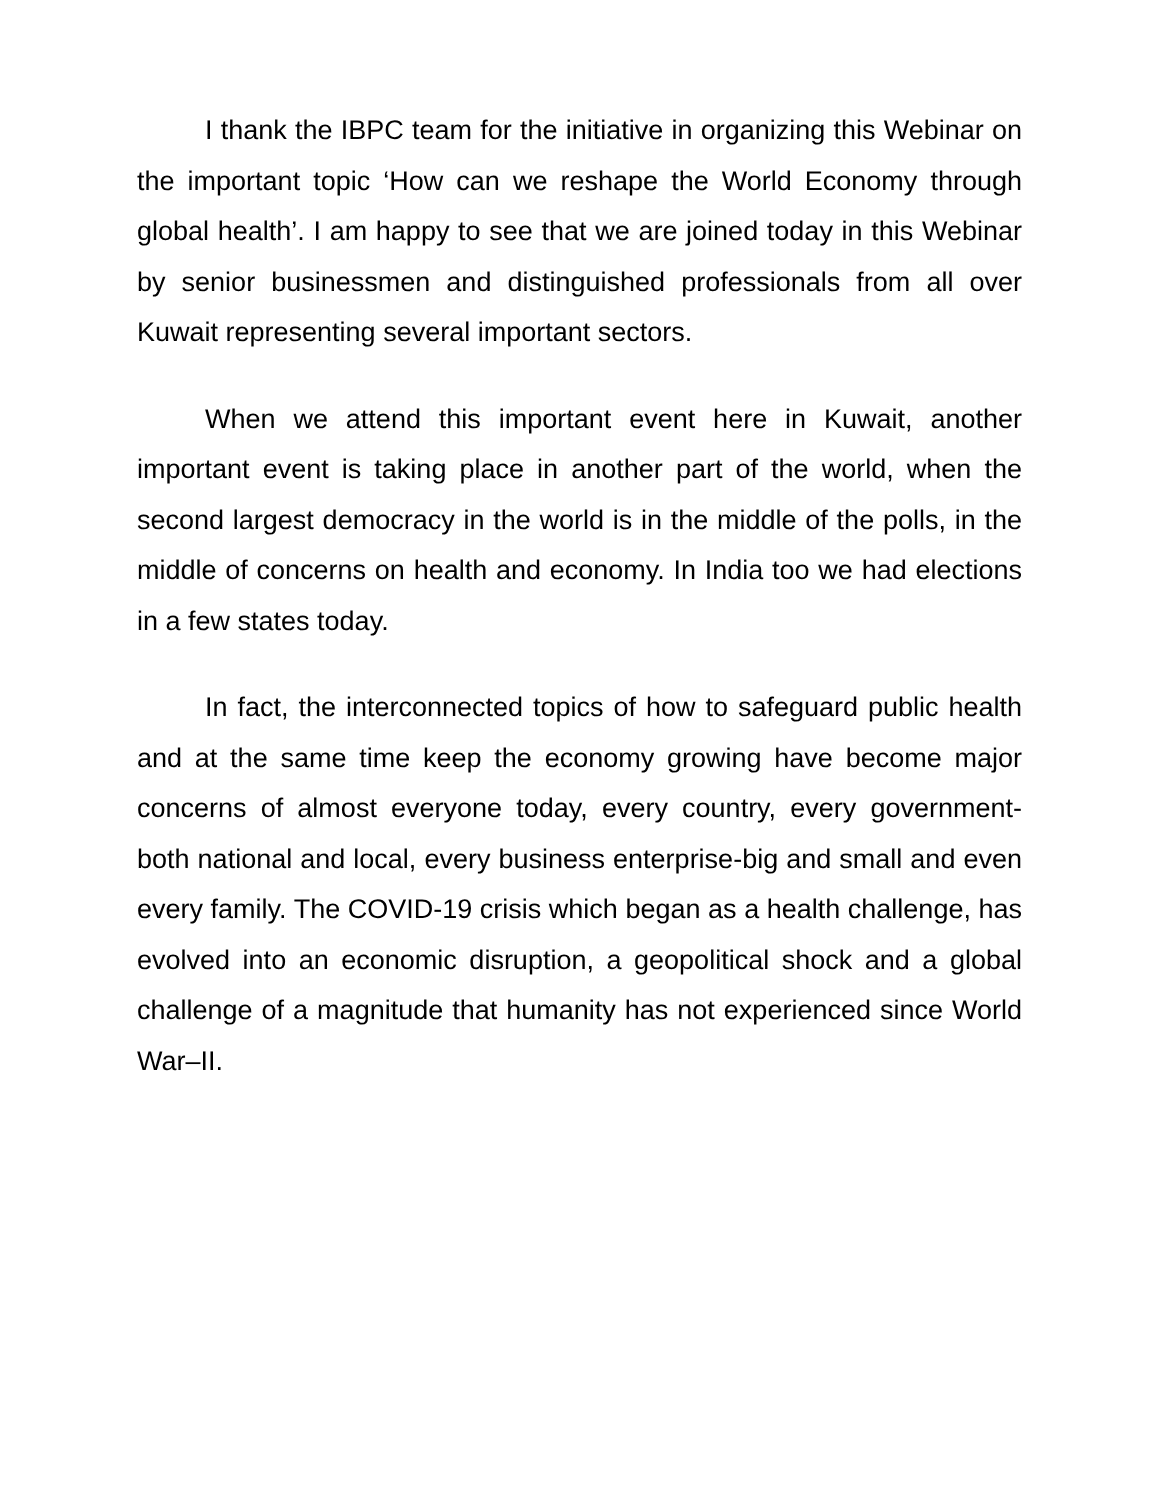I thank the IBPC team for the initiative in organizing this Webinar on the important topic ‘How can we reshape the World Economy through global health’. I am happy to see that we are joined today in this Webinar by senior businessmen and distinguished professionals from all over Kuwait representing several important sectors.
When we attend this important event here in Kuwait, another important event is taking place in another part of the world, when the second largest democracy in the world is in the middle of the polls, in the middle of concerns on health and economy. In India too we had elections in a few states today.
In fact, the interconnected topics of how to safeguard public health and at the same time keep the economy growing have become major concerns of almost everyone today, every country, every government- both national and local, every business enterprise-big and small and even every family. The COVID-19 crisis which began as a health challenge, has evolved into an economic disruption, a geopolitical shock and a global challenge of a magnitude that humanity has not experienced since World War–II.